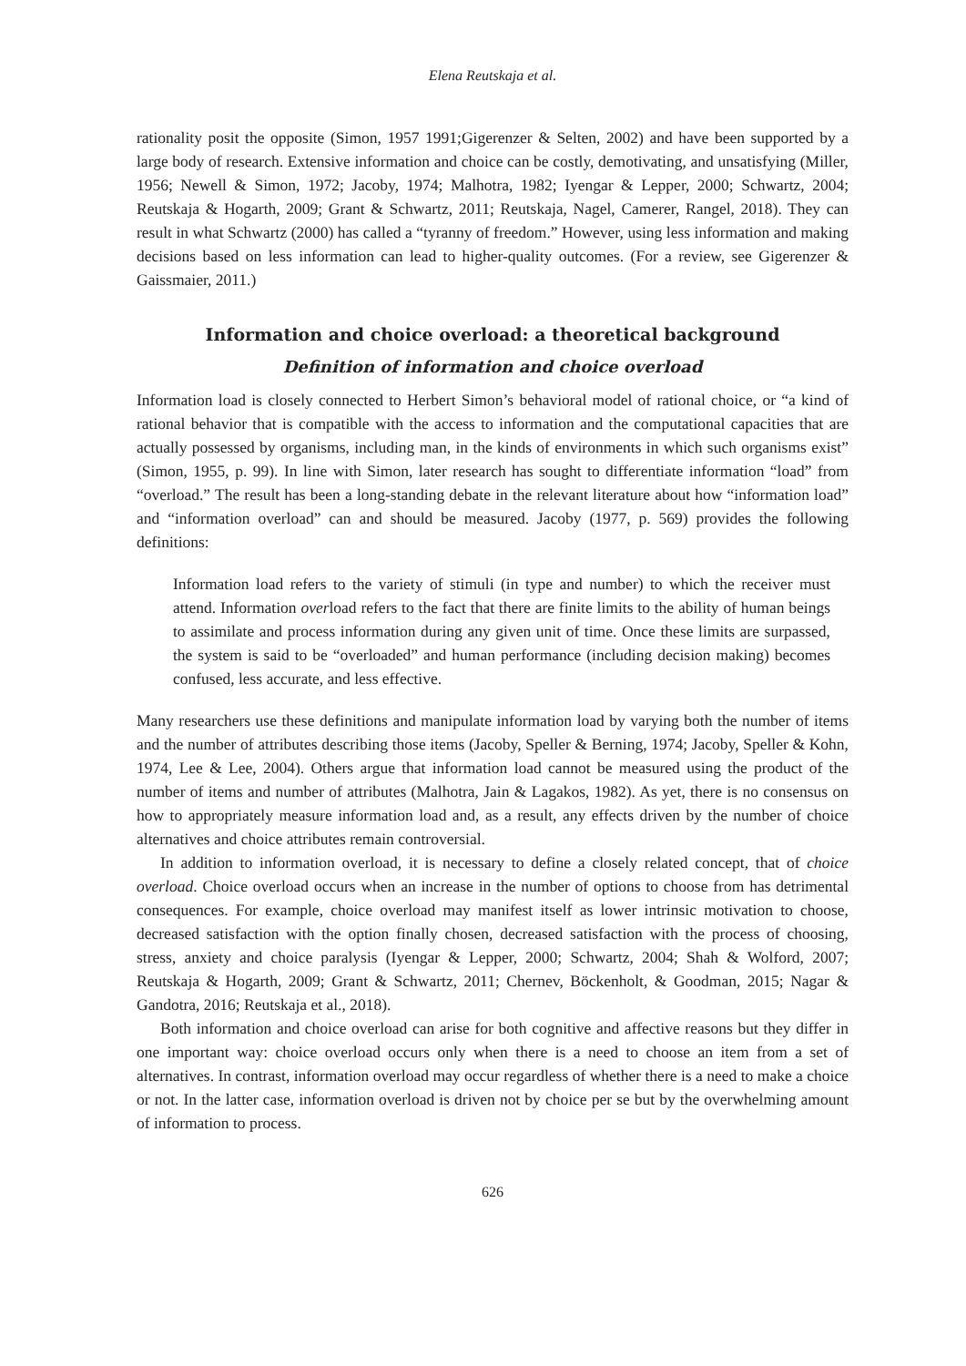Elena Reutskaja et al.
rationality posit the opposite (Simon, 1957 1991;Gigerenzer & Selten, 2002) and have been supported by a large body of research. Extensive information and choice can be costly, demotivating, and unsatisfying (Miller, 1956; Newell & Simon, 1972; Jacoby, 1974; Malhotra, 1982; Iyengar & Lepper, 2000; Schwartz, 2004; Reutskaja & Hogarth, 2009; Grant & Schwartz, 2011; Reutskaja, Nagel, Camerer, Rangel, 2018). They can result in what Schwartz (2000) has called a “tyranny of freedom.” However, using less information and making decisions based on less information can lead to higher-quality outcomes. (For a review, see Gigerenzer & Gaissmaier, 2011.)
Information and choice overload: a theoretical background
Definition of information and choice overload
Information load is closely connected to Herbert Simon’s behavioral model of rational choice, or “a kind of rational behavior that is compatible with the access to information and the computational capacities that are actually possessed by organisms, including man, in the kinds of environments in which such organisms exist” (Simon, 1955, p. 99). In line with Simon, later research has sought to differentiate information “load” from “overload.” The result has been a long-standing debate in the relevant literature about how “information load” and “information overload” can and should be measured. Jacoby (1977, p. 569) provides the following definitions:
Information load refers to the variety of stimuli (in type and number) to which the receiver must attend. Information overload refers to the fact that there are finite limits to the ability of human beings to assimilate and process information during any given unit of time. Once these limits are surpassed, the system is said to be “overloaded” and human performance (including decision making) becomes confused, less accurate, and less effective.
Many researchers use these definitions and manipulate information load by varying both the number of items and the number of attributes describing those items (Jacoby, Speller & Berning, 1974; Jacoby, Speller & Kohn, 1974, Lee & Lee, 2004). Others argue that information load cannot be measured using the product of the number of items and number of attributes (Malhotra, Jain & Lagakos, 1982). As yet, there is no consensus on how to appropriately measure information load and, as a result, any effects driven by the number of choice alternatives and choice attributes remain controversial.
In addition to information overload, it is necessary to define a closely related concept, that of choice overload. Choice overload occurs when an increase in the number of options to choose from has detrimental consequences. For example, choice overload may manifest itself as lower intrinsic motivation to choose, decreased satisfaction with the option finally chosen, decreased satisfaction with the process of choosing, stress, anxiety and choice paralysis (Iyengar & Lepper, 2000; Schwartz, 2004; Shah & Wolford, 2007; Reutskaja & Hogarth, 2009; Grant & Schwartz, 2011; Chernev, Böckenholt, & Goodman, 2015; Nagar & Gandotra, 2016; Reutskaja et al., 2018).
Both information and choice overload can arise for both cognitive and affective reasons but they differ in one important way: choice overload occurs only when there is a need to choose an item from a set of alternatives. In contrast, information overload may occur regardless of whether there is a need to make a choice or not. In the latter case, information overload is driven not by choice per se but by the overwhelming amount of information to process.
626